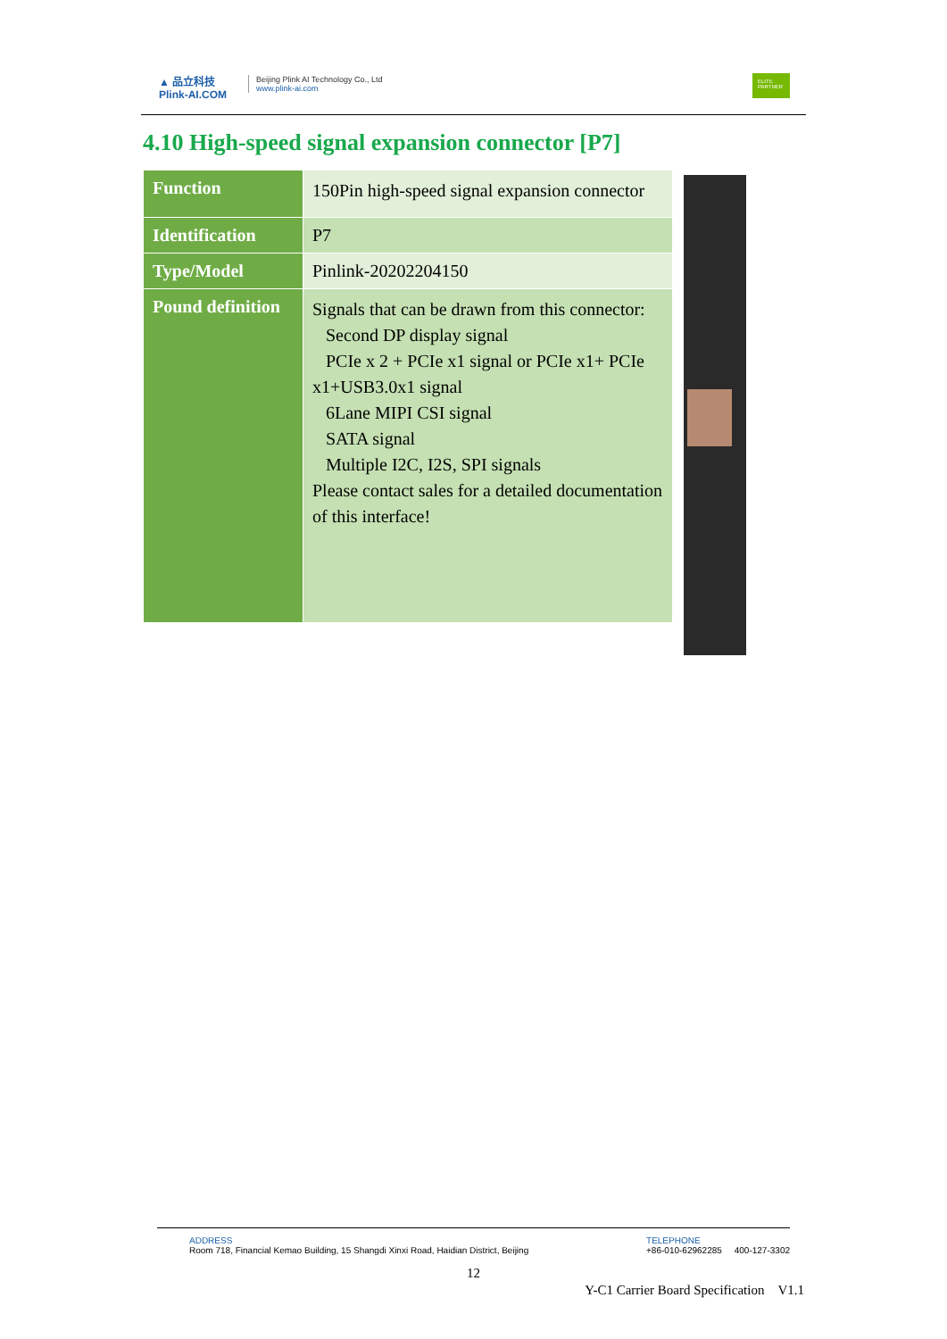▲ 品立科技
Plink-AI.COM
Beijing Plink AI Technology Co., Ltd
www.plink-ai.com
ELITE PARTNER
4.10 High-speed signal expansion connector [P7]
| Function | 150Pin high-speed signal expansion connector |
| Identification | P7 |
| Type/Model | Pinlink-20202204150 |
| Pound definition | Signals that can be drawn from this connector: Second DP display signal PCIe x 2 + PCIe x1 signal or PCIe x1+ PCIe x1+USB3.0x1 signal 6Lane MIPI CSI signal SATA signal Multiple I2C, I2S, SPI signals Please contact sales for a detailed documentation of this interface! |
ADDRESS
Room 718, Financial Kemao Building, 15 Shangdi Xinxi Road, Haidian District, Beijing
TELEPHONE
+86-010-62962285 400-127-3302
12
Y-C1 Carrier Board Specification V1.1